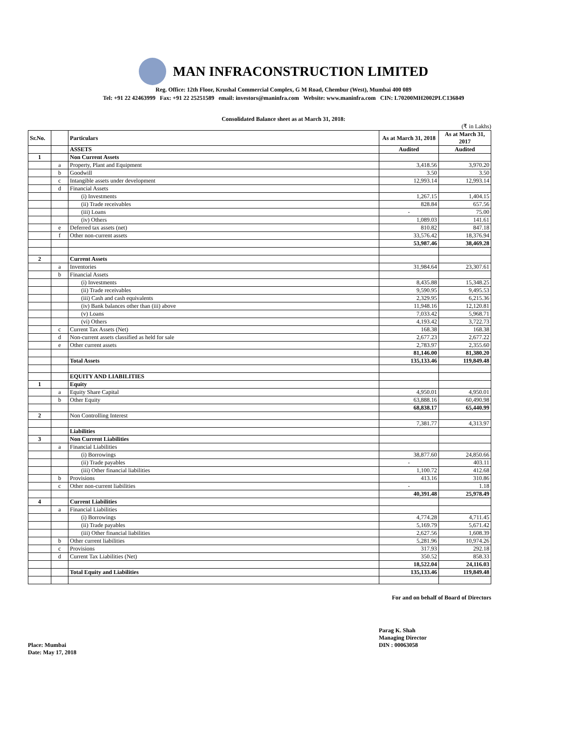MAN INFRACONSTRUCTION LIMITED
Reg. Office: 12th Floor, Krushal Commercial Complex, G M Road, Chembur (West), Mumbai 400 089
Tel: +91 22 42463999 Fax: +91 22 25251589 email: investors@maninfra.com Website: www.maninfra.com CIN: L70200MH2002PLC136849
Consolidated Balance sheet as at March 31, 2018:
(₹ in Lakhs)
| Sr.No. | | Particulars | As at March 31, 2018 | As at March 31, 2017 |
| --- | --- | --- | --- | --- |
| | | ASSETS | Audited | Audited |
| 1 | | Non Current Assets | | |
| | a | Property, Plant and Equipment | 3,418.56 | 3,970.20 |
| | b | Goodwill | 3.50 | 3.50 |
| | c | Intangible assets under development | 12,993.14 | 12,993.14 |
| | d | Financial Assets | | |
| | | (i) Investments | 1,267.15 | 1,404.15 |
| | | (ii) Trade receivables | 828.84 | 657.56 |
| | | (iii) Loans | - | 75.00 |
| | | (iv) Others | 1,089.03 | 141.61 |
| | e | Deferred tax assets (net) | 810.82 | 847.18 |
| | f | Other non-current assets | 33,576.42 | 18,376.94 |
| | | | 53,987.46 | 38,469.28 |
| 2 | | Current Assets | | |
| | a | Inventories | 31,984.64 | 23,307.61 |
| | b | Financial Assets | | |
| | | (i) Investments | 8,435.88 | 15,348.25 |
| | | (ii) Trade receivables | 9,590.95 | 9,495.53 |
| | | (iii) Cash and cash equivalents | 2,329.95 | 6,215.36 |
| | | (iv) Bank balances other than (iii) above | 11,948.16 | 12,120.81 |
| | | (v) Loans | 7,033.42 | 5,968.71 |
| | | (vi) Others | 4,193.42 | 3,722.73 |
| | c | Current Tax Assets (Net) | 168.38 | 168.38 |
| | d | Non-current assets classified as held for sale | 2,677.23 | 2,677.22 |
| | e | Other current assets | 2,783.97 | 2,355.60 |
| | | | 81,146.00 | 81,380.20 |
| | | Total Assets | 135,133.46 | 119,849.48 |
| | | EQUITY AND LIABILITIES | | |
| 1 | | Equity | | |
| | a | Equity Share Capital | 4,950.01 | 4,950.01 |
| | b | Other Equity | 63,888.16 | 60,490.98 |
| | | | 68,838.17 | 65,440.99 |
| 2 | | Non Controlling Interest | | |
| | | | 7,381.77 | 4,313.97 |
| | | Liabilities | | |
| 3 | | Non Current Liabilities | | |
| | a | Financial Liabilities | | |
| | | (i) Borrowings | 38,877.60 | 24,850.66 |
| | | (ii) Trade payables | - | 403.11 |
| | | (iii) Other financial liabilities | 1,100.72 | 412.68 |
| | b | Provisions | 413.16 | 310.86 |
| | c | Other non-current liabilities | - | 1.18 |
| | | | 40,391.48 | 25,978.49 |
| 4 | | Current Liabilities | | |
| | a | Financial Liabilities | | |
| | | (i) Borrowings | 4,774.28 | 4,711.45 |
| | | (ii) Trade payables | 5,169.79 | 5,671.42 |
| | | (iii) Other financial liabilities | 2,627.56 | 1,608.39 |
| | b | Other current liabilities | 5,281.96 | 10,974.26 |
| | c | Provisions | 317.93 | 292.18 |
| | d | Current Tax Liabilities (Net) | 350.52 | 858.33 |
| | | | 18,522.04 | 24,116.03 |
| | | Total Equity and Liabilities | 135,133.46 | 119,849.48 |
For and on behalf of Board of Directors
Place: Mumbai
Date: May 17, 2018
Parag K. Shah
Managing Director
DIN : 00063058